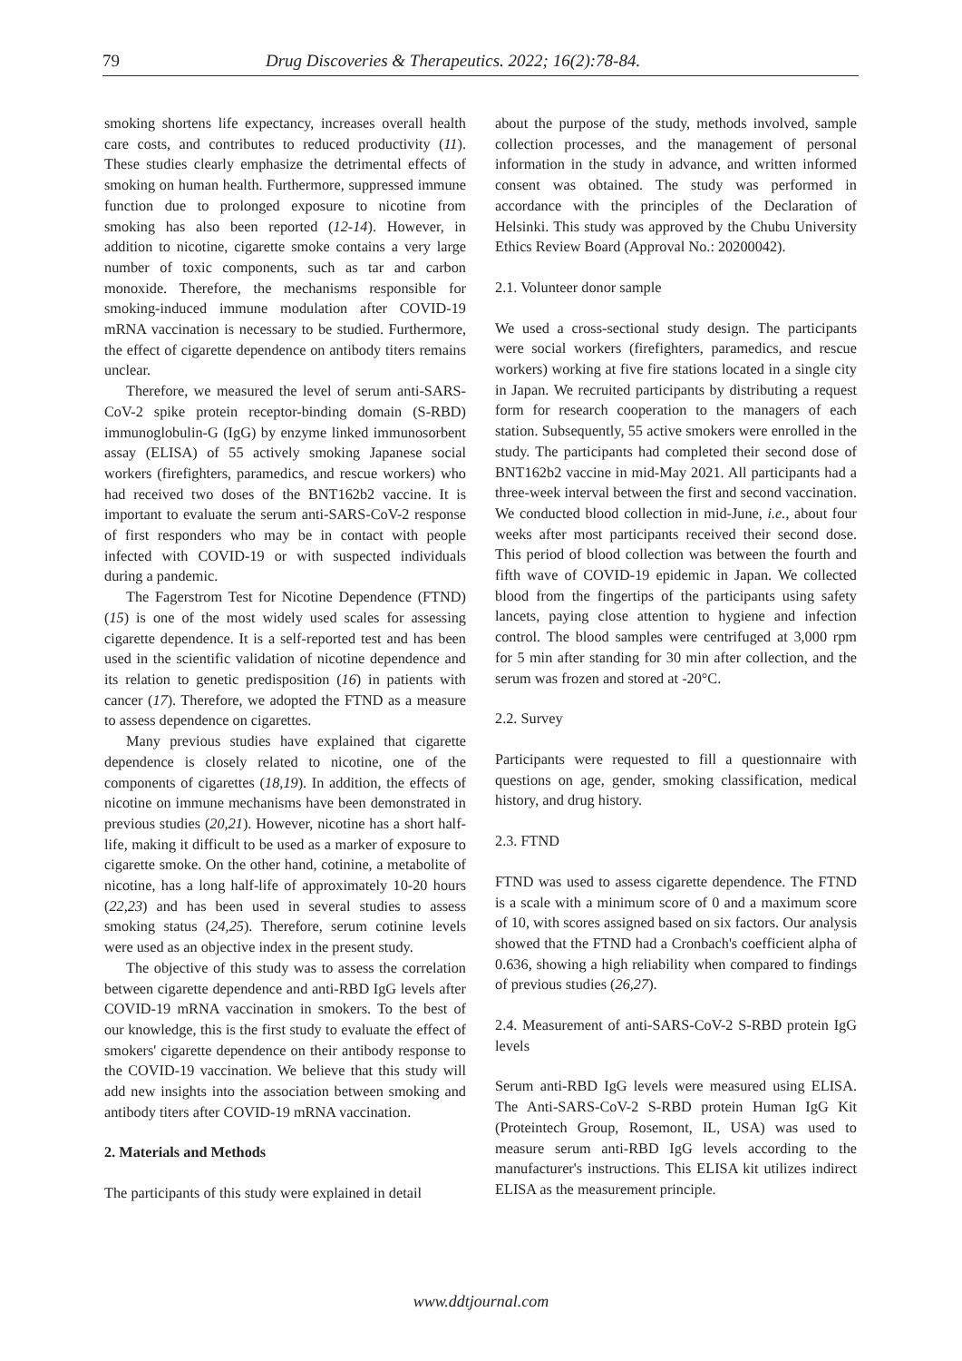79 Drug Discoveries & Therapeutics. 2022; 16(2):78-84.
smoking shortens life expectancy, increases overall health care costs, and contributes to reduced productivity (11). These studies clearly emphasize the detrimental effects of smoking on human health. Furthermore, suppressed immune function due to prolonged exposure to nicotine from smoking has also been reported (12-14). However, in addition to nicotine, cigarette smoke contains a very large number of toxic components, such as tar and carbon monoxide. Therefore, the mechanisms responsible for smoking-induced immune modulation after COVID-19 mRNA vaccination is necessary to be studied. Furthermore, the effect of cigarette dependence on antibody titers remains unclear.
Therefore, we measured the level of serum anti-SARS-CoV-2 spike protein receptor-binding domain (S-RBD) immunoglobulin-G (IgG) by enzyme linked immunosorbent assay (ELISA) of 55 actively smoking Japanese social workers (firefighters, paramedics, and rescue workers) who had received two doses of the BNT162b2 vaccine. It is important to evaluate the serum anti-SARS-CoV-2 response of first responders who may be in contact with people infected with COVID-19 or with suspected individuals during a pandemic.
The Fagerstrom Test for Nicotine Dependence (FTND) (15) is one of the most widely used scales for assessing cigarette dependence. It is a self-reported test and has been used in the scientific validation of nicotine dependence and its relation to genetic predisposition (16) in patients with cancer (17). Therefore, we adopted the FTND as a measure to assess dependence on cigarettes.
Many previous studies have explained that cigarette dependence is closely related to nicotine, one of the components of cigarettes (18,19). In addition, the effects of nicotine on immune mechanisms have been demonstrated in previous studies (20,21). However, nicotine has a short half-life, making it difficult to be used as a marker of exposure to cigarette smoke. On the other hand, cotinine, a metabolite of nicotine, has a long half-life of approximately 10-20 hours (22,23) and has been used in several studies to assess smoking status (24,25). Therefore, serum cotinine levels were used as an objective index in the present study.
The objective of this study was to assess the correlation between cigarette dependence and anti-RBD IgG levels after COVID-19 mRNA vaccination in smokers. To the best of our knowledge, this is the first study to evaluate the effect of smokers' cigarette dependence on their antibody response to the COVID-19 vaccination. We believe that this study will add new insights into the association between smoking and antibody titers after COVID-19 mRNA vaccination.
2. Materials and Methods
The participants of this study were explained in detail
about the purpose of the study, methods involved, sample collection processes, and the management of personal information in the study in advance, and written informed consent was obtained. The study was performed in accordance with the principles of the Declaration of Helsinki. This study was approved by the Chubu University Ethics Review Board (Approval No.: 20200042).
2.1. Volunteer donor sample
We used a cross-sectional study design. The participants were social workers (firefighters, paramedics, and rescue workers) working at five fire stations located in a single city in Japan. We recruited participants by distributing a request form for research cooperation to the managers of each station. Subsequently, 55 active smokers were enrolled in the study. The participants had completed their second dose of BNT162b2 vaccine in mid-May 2021. All participants had a three-week interval between the first and second vaccination. We conducted blood collection in mid-June, i.e., about four weeks after most participants received their second dose. This period of blood collection was between the fourth and fifth wave of COVID-19 epidemic in Japan. We collected blood from the fingertips of the participants using safety lancets, paying close attention to hygiene and infection control. The blood samples were centrifuged at 3,000 rpm for 5 min after standing for 30 min after collection, and the serum was frozen and stored at -20°C.
2.2. Survey
Participants were requested to fill a questionnaire with questions on age, gender, smoking classification, medical history, and drug history.
2.3. FTND
FTND was used to assess cigarette dependence. The FTND is a scale with a minimum score of 0 and a maximum score of 10, with scores assigned based on six factors. Our analysis showed that the FTND had a Cronbach's coefficient alpha of 0.636, showing a high reliability when compared to findings of previous studies (26,27).
2.4. Measurement of anti-SARS-CoV-2 S-RBD protein IgG levels
Serum anti-RBD IgG levels were measured using ELISA. The Anti-SARS-CoV-2 S-RBD protein Human IgG Kit (Proteintech Group, Rosemont, IL, USA) was used to measure serum anti-RBD IgG levels according to the manufacturer's instructions. This ELISA kit utilizes indirect ELISA as the measurement principle.
www.ddtjournal.com